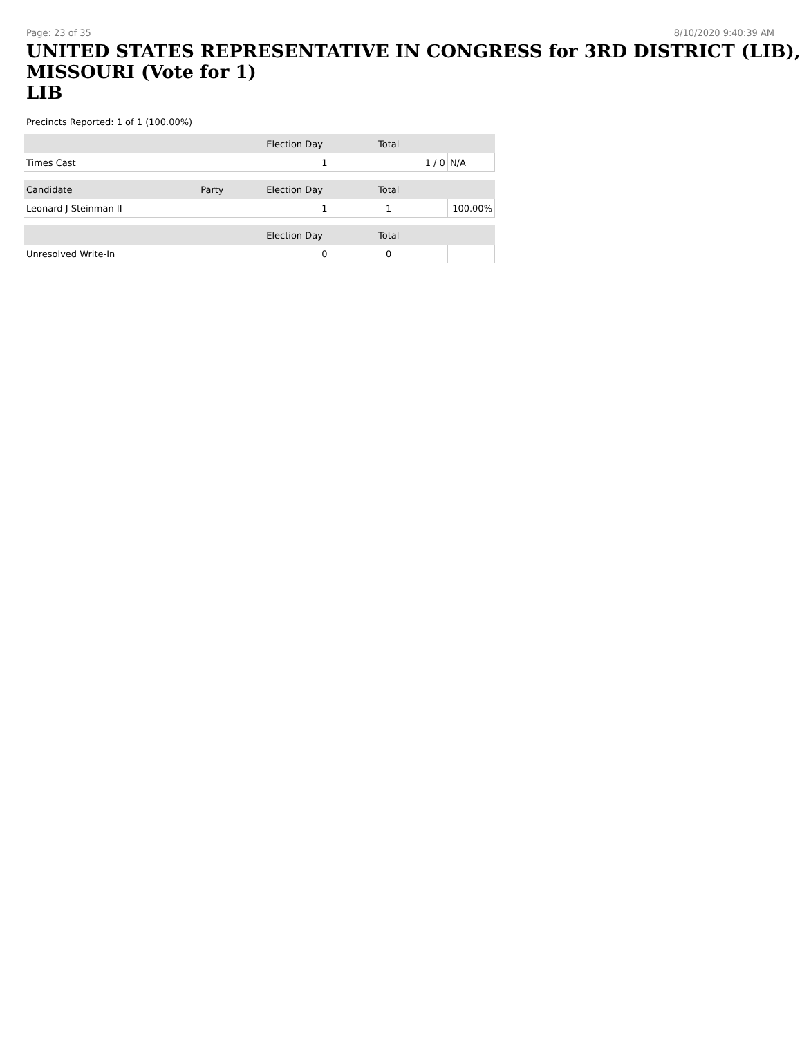Page: 23 of 35 8/10/2020 9:40:39 AM
UNITED STATES REPRESENTATIVE IN CONGRESS for 3RD DISTRICT (LIB), MISSOURI (Vote for 1)
LIB
Precincts Reported: 1 of 1 (100.00%)
| | | Election Day | Total | |
| --- | --- | --- | --- | --- |
| Times Cast | | 1 | 1 / 0 | N/A |
| Candidate | Party | Election Day | Total | |
| Leonard J Steinman II | | 1 | 1 | 100.00% |
| | | Election Day | Total | |
| Unresolved Write-In | | 0 | 0 | |